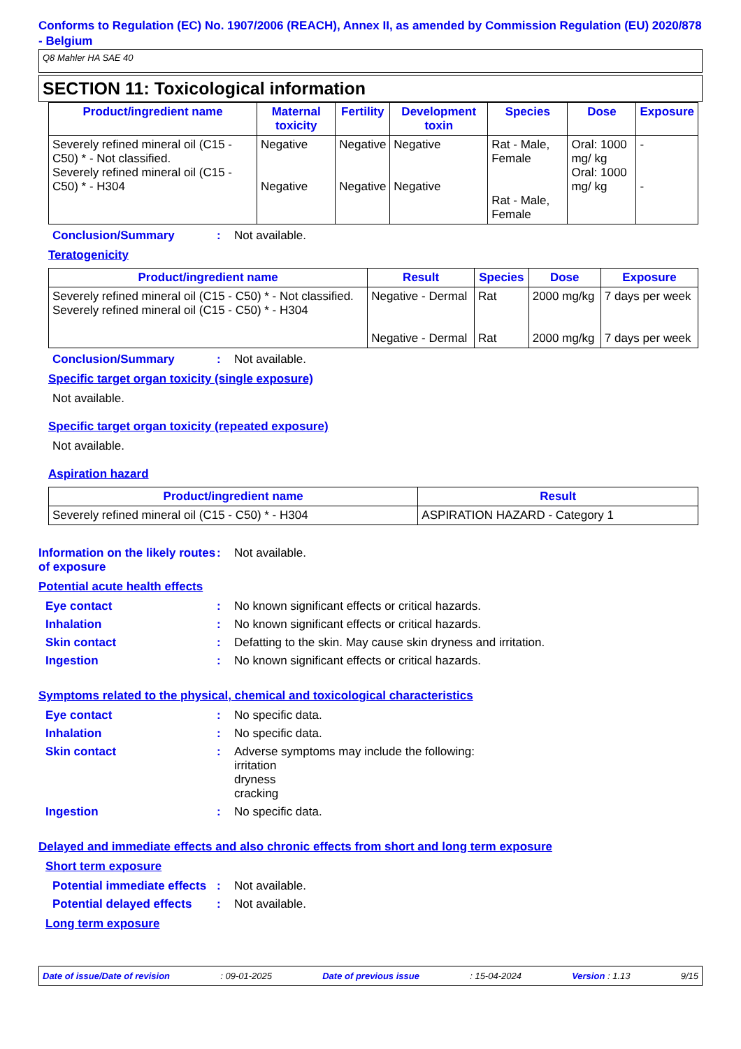Conforms to Regulation (EC) No. 1907/2006 (REACH), Annex II, as amended by Commission Regulation (EU) 2020/878 - Belgium
Q8 Mahler HA SAE 40
SECTION 11: Toxicological information
| Product/ingredient name | Maternal toxicity | Fertility | Development toxin | Species | Dose | Exposure |
| --- | --- | --- | --- | --- | --- | --- |
| Severely refined mineral oil (C15 - C50) * - Not classified. Severely refined mineral oil (C15 - C50) * - H304 | Negative Negative | Negative Negative | Negative Negative | Rat - Male, Female Rat - Male, Female | Oral: 1000 mg/ kg Oral: 1000 mg/ kg | - - |
Conclusion/Summary: Not available.
Teratogenicity
| Product/ingredient name | Result | Species | Dose | Exposure |
| --- | --- | --- | --- | --- |
| Severely refined mineral oil (C15 - C50) * - Not classified. Severely refined mineral oil (C15 - C50) * - H304 | Negative - Dermal Negative - Dermal | Rat Rat | 2000 mg/kg 2000 mg/kg | 7 days per week 7 days per week |
Conclusion/Summary: Not available.
Specific target organ toxicity (single exposure)
Not available.
Specific target organ toxicity (repeated exposure)
Not available.
Aspiration hazard
| Product/ingredient name | Result |
| --- | --- |
| Severely refined mineral oil (C15 - C50) * - H304 | ASPIRATION HAZARD - Category 1 |
Information on the likely routes of exposure: Not available.
Potential acute health effects
Eye contact: No known significant effects or critical hazards.
Inhalation: No known significant effects or critical hazards.
Skin contact: Defatting to the skin. May cause skin dryness and irritation.
Ingestion: No known significant effects or critical hazards.
Symptoms related to the physical, chemical and toxicological characteristics
Eye contact: No specific data.
Inhalation: No specific data.
Skin contact: Adverse symptoms may include the following:
irritation
dryness
cracking
Ingestion: No specific data.
Delayed and immediate effects and also chronic effects from short and long term exposure
Short term exposure
Potential immediate effects: Not available.
Potential delayed effects: Not available.
Long term exposure
Date of issue/Date of revision: 09-01-2025 Date of previous issue: 15-04-2024 Version : 1.13 9/15